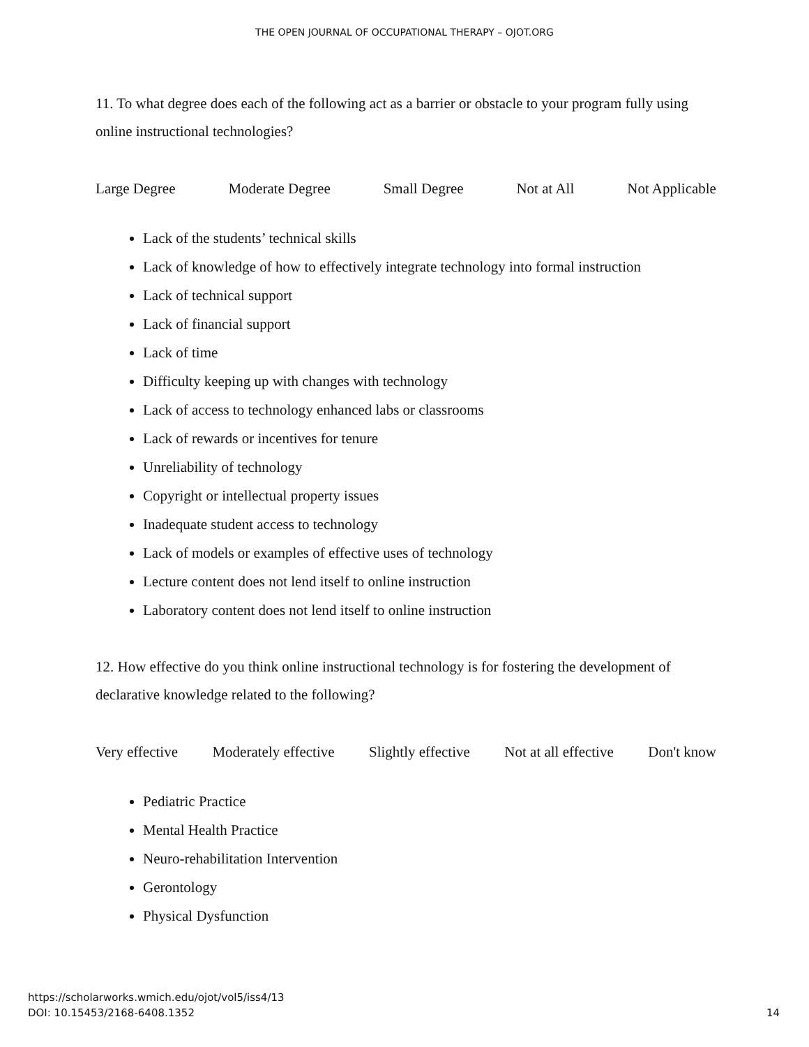THE OPEN JOURNAL OF OCCUPATIONAL THERAPY – OJOT.ORG
11. To what degree does each of the following act as a barrier or obstacle to your program fully using online instructional technologies?
Large Degree Moderate Degree Small Degree Not at All Not Applicable
Lack of the students’ technical skills
Lack of knowledge of how to effectively integrate technology into formal instruction
Lack of technical support
Lack of financial support
Lack of time
Difficulty keeping up with changes with technology
Lack of access to technology enhanced labs or classrooms
Lack of rewards or incentives for tenure
Unreliability of technology
Copyright or intellectual property issues
Inadequate student access to technology
Lack of models or examples of effective uses of technology
Lecture content does not lend itself to online instruction
Laboratory content does not lend itself to online instruction
12. How effective do you think online instructional technology is for fostering the development of declarative knowledge related to the following?
Very effective Moderately effective Slightly effective Not at all effective Don't know
Pediatric Practice
Mental Health Practice
Neuro-rehabilitation Intervention
Gerontology
Physical Dysfunction
https://scholarworks.wmich.edu/ojot/vol5/iss4/13
DOI: 10.15453/2168-6408.1352
14